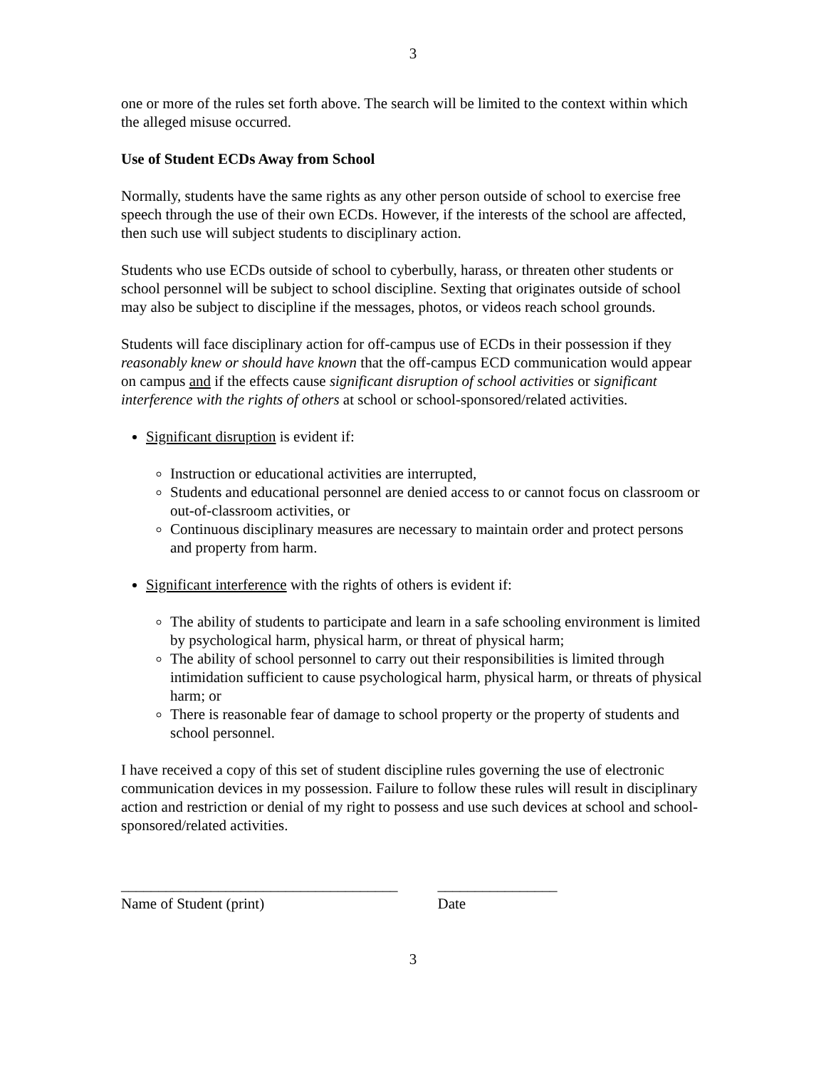3
one or more of the rules set forth above. The search will be limited to the context within which the alleged misuse occurred.
Use of Student ECDs Away from School
Normally, students have the same rights as any other person outside of school to exercise free speech through the use of their own ECDs. However, if the interests of the school are affected, then such use will subject students to disciplinary action.
Students who use ECDs outside of school to cyberbully, harass, or threaten other students or school personnel will be subject to school discipline. Sexting that originates outside of school may also be subject to discipline if the messages, photos, or videos reach school grounds.
Students will face disciplinary action for off-campus use of ECDs in their possession if they reasonably knew or should have known that the off-campus ECD communication would appear on campus and if the effects cause significant disruption of school activities or significant interference with the rights of others at school or school-sponsored/related activities.
Significant disruption is evident if:
Instruction or educational activities are interrupted,
Students and educational personnel are denied access to or cannot focus on classroom or out-of-classroom activities, or
Continuous disciplinary measures are necessary to maintain order and protect persons and property from harm.
Significant interference with the rights of others is evident if:
The ability of students to participate and learn in a safe schooling environment is limited by psychological harm, physical harm, or threat of physical harm;
The ability of school personnel to carry out their responsibilities is limited through intimidation sufficient to cause psychological harm, physical harm, or threats of physical harm; or
There is reasonable fear of damage to school property or the property of students and school personnel.
I have received a copy of this set of student discipline rules governing the use of electronic communication devices in my possession. Failure to follow these rules will result in disciplinary action and restriction or denial of my right to possess and use such devices at school and school-sponsored/related activities.
_____________________________________
Name of Student (print)
________________
Date
3